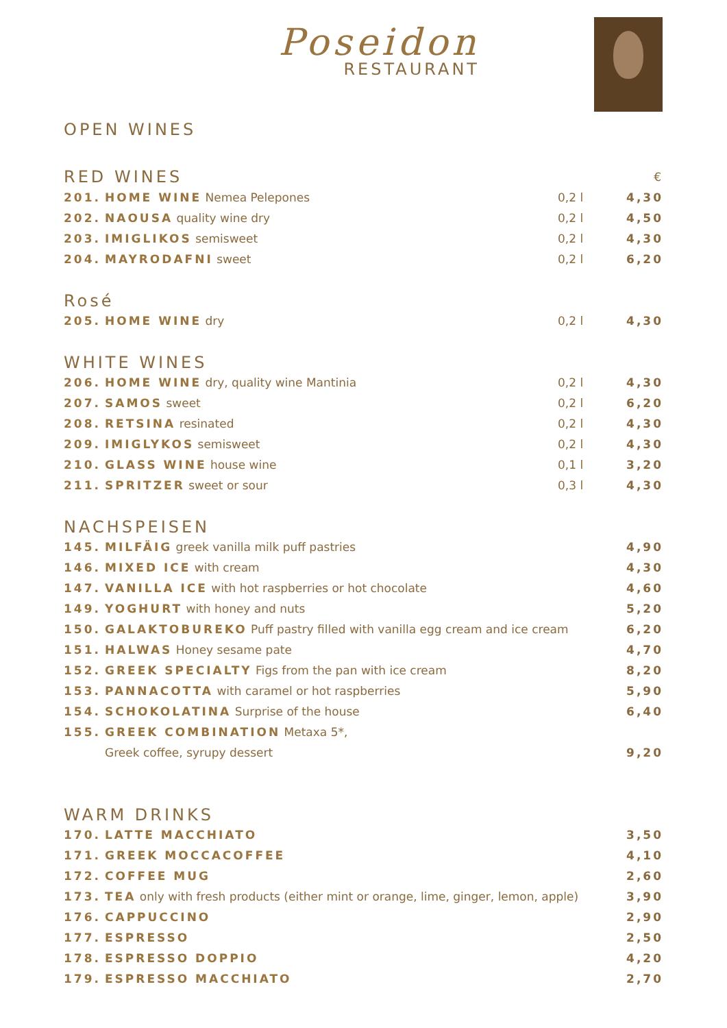Poseidon
RESTAURANT
OPEN WINES
| RED WINES | | | € |
| 201. | HOME WINE Nemea Pelepones | 0,2 l | 4,30 |
| 202. | NAOUSA quality wine dry | 0,2 l | 4,50 |
| 203. | IMIGLIKOS semisweet | 0,2 l | 4,30 |
| 204. | MAYRODAFNI sweet | 0,2 l | 6,20 |
| Rosé | | | |
| 205. | HOME WINE dry | 0,2 l | 4,30 |
| WHITE WINES | | | |
| 206. | HOME WINE dry, quality wine Mantinia | 0,2 l | 4,30 |
| 207. | SAMOS sweet | 0,2 l | 6,20 |
| 208. | RETSINA resinated | 0,2 l | 4,30 |
| 209. | IMIGLYKOS semisweet | 0,2 l | 4,30 |
| 210. | GLASS WINE house wine | 0,1 l | 3,20 |
| 211. | SPRITZER sweet or sour | 0,3 l | 4,30 |
| NACHSPEISEN | | | |
| 145. | MILFÄIG greek vanilla milk puff pastries | | 4,90 |
| 146. | MIXED ICE with cream | | 4,30 |
| 147. | VANILLA ICE with hot raspberries or hot chocolate | | 4,60 |
| 149. | YOGHURT with honey and nuts | | 5,20 |
| 150. | GALAKTOBUREKO Puff pastry filled with vanilla egg cream and ice cream | | 6,20 |
| 151. | HALWAS Honey sesame pate | | 4,70 |
| 152. | GREEK SPECIALTY Figs from the pan with ice cream | | 8,20 |
| 153. | PANNACOTTA with caramel or hot raspberries | | 5,90 |
| 154. | SCHOKOLATINA Surprise of the house | | 6,40 |
| 155. | GREEK COMBINATION Metaxa 5*, | | |
| | Greek coffee, syrupy dessert | | 9,20 |
| WARM DRINKS | | | |
| 170. | LATTE MACCHIATO | | 3,50 |
| 171. | GREEK MOCCACOFFEE | | 4,10 |
| 172. | COFFEE MUG | | 2,60 |
| 173. | TEA only with fresh products (either mint or orange, lime, ginger, lemon, apple) | | 3,90 |
| 176. | CAPPUCCINO | | 2,90 |
| 177. | ESPRESSO | | 2,50 |
| 178. | ESPRESSO DOPPIO | | 4,20 |
| 179. | ESPRESSO MACCHIATO | | 2,70 |